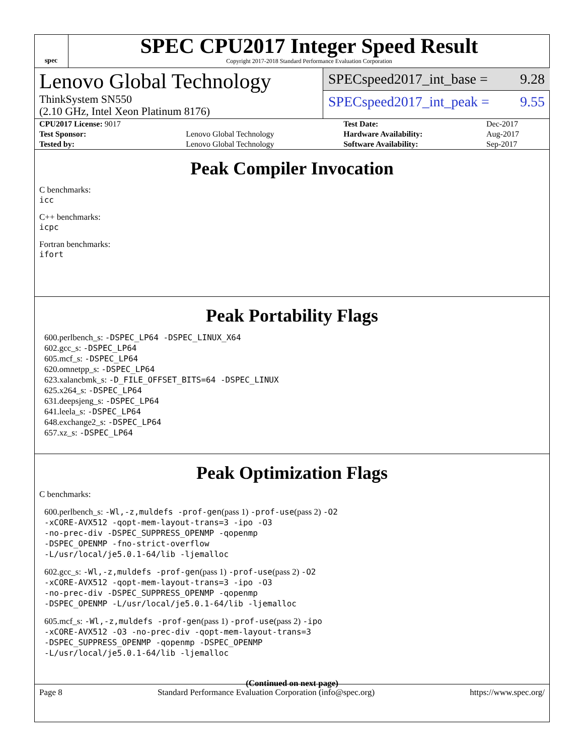spec
SPEC CPU2017 Integer Speed Result
Copyright 2017-2018 Standard Performance Evaluation Corporation
Lenovo Global Technology
ThinkSystem SN550
(2.10 GHz, Intel Xeon Platinum 8176)
SPECspeed2017_int_base = 9.28
SPECspeed2017_int_peak = 9.55
| CPU2017 License: 9017 | | Test Date: | Dec-2017 |
| Test Sponsor: | Lenovo Global Technology | Hardware Availability: | Aug-2017 |
| Tested by: | Lenovo Global Technology | Software Availability: | Sep-2017 |
Peak Compiler Invocation
C benchmarks:
icc
C++ benchmarks:
icpc
Fortran benchmarks:
ifort
Peak Portability Flags
600.perlbench_s: -DSPEC_LP64 -DSPEC_LINUX_X64
602.gcc_s: -DSPEC_LP64
605.mcf_s: -DSPEC_LP64
620.omnetpp_s: -DSPEC_LP64
623.xalancbmk_s: -D_FILE_OFFSET_BITS=64 -DSPEC_LINUX
625.x264_s: -DSPEC_LP64
631.deepsjeng_s: -DSPEC_LP64
641.leela_s: -DSPEC_LP64
648.exchange2_s: -DSPEC_LP64
657.xz_s: -DSPEC_LP64
Peak Optimization Flags
C benchmarks:
600.perlbench_s: -Wl,-z,muldefs -prof-gen(pass 1) -prof-use(pass 2) -O2
-xCORE-AVX512 -qopt-mem-layout-trans=3 -ipo -O3
-no-prec-div -DSPEC_SUPPRESS_OPENMP -qopenmp
-DSPEC_OPENMP -fno-strict-overflow
-L/usr/local/je5.0.1-64/lib -ljemalloc
602.gcc_s: -Wl,-z,muldefs -prof-gen(pass 1) -prof-use(pass 2) -O2
-xCORE-AVX512 -qopt-mem-layout-trans=3 -ipo -O3
-no-prec-div -DSPEC_SUPPRESS_OPENMP -qopenmp
-DSPEC_OPENMP -L/usr/local/je5.0.1-64/lib -ljemalloc
605.mcf_s: -Wl,-z,muldefs -prof-gen(pass 1) -prof-use(pass 2) -ipo
-xCORE-AVX512 -O3 -no-prec-div -qopt-mem-layout-trans=3
-DSPEC_SUPPRESS_OPENMP -qopenmp -DSPEC_OPENMP
-L/usr/local/je5.0.1-64/lib -ljemalloc
(Continued on next page)
Page 8 Standard Performance Evaluation Corporation (info@spec.org) https://www.spec.org/